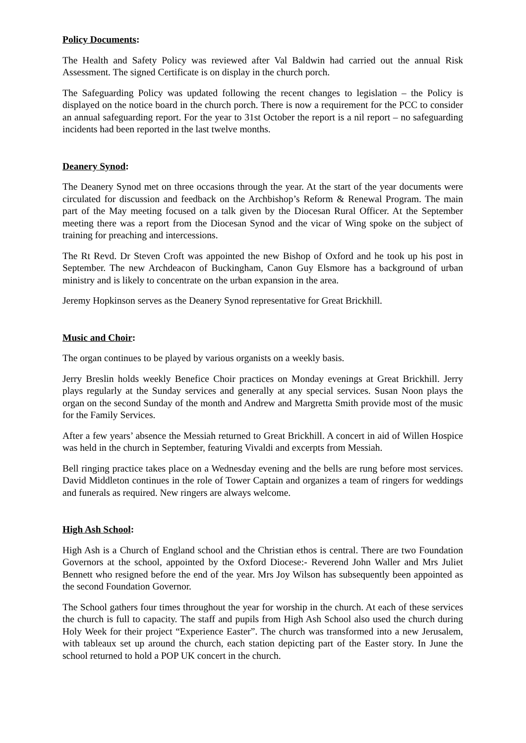Policy Documents:
The Health and Safety Policy was reviewed after Val Baldwin had carried out the annual Risk Assessment. The signed Certificate is on display in the church porch.
The Safeguarding Policy was updated following the recent changes to legislation – the Policy is displayed on the notice board in the church porch. There is now a requirement for the PCC to consider an annual safeguarding report. For the year to 31st October the report is a nil report – no safeguarding incidents had been reported in the last twelve months.
Deanery Synod:
The Deanery Synod met on three occasions through the year. At the start of the year documents were circulated for discussion and feedback on the Archbishop’s Reform & Renewal Program. The main part of the May meeting focused on a talk given by the Diocesan Rural Officer. At the September meeting there was a report from the Diocesan Synod and the vicar of Wing spoke on the subject of training for preaching and intercessions.
The Rt Revd. Dr Steven Croft was appointed the new Bishop of Oxford and he took up his post in September. The new Archdeacon of Buckingham, Canon Guy Elsmore has a background of urban ministry and is likely to concentrate on the urban expansion in the area.
Jeremy Hopkinson serves as the Deanery Synod representative for Great Brickhill.
Music and Choir:
The organ continues to be played by various organists on a weekly basis.
Jerry Breslin holds weekly Benefice Choir practices on Monday evenings at Great Brickhill. Jerry plays regularly at the Sunday services and generally at any special services. Susan Noon plays the organ on the second Sunday of the month and Andrew and Margretta Smith provide most of the music for the Family Services.
After a few years’ absence the Messiah returned to Great Brickhill. A concert in aid of Willen Hospice was held in the church in September, featuring Vivaldi and excerpts from Messiah.
Bell ringing practice takes place on a Wednesday evening and the bells are rung before most services. David Middleton continues in the role of Tower Captain and organizes a team of ringers for weddings and funerals as required. New ringers are always welcome.
High Ash School:
High Ash is a Church of England school and the Christian ethos is central. There are two Foundation Governors at the school, appointed by the Oxford Diocese:- Reverend John Waller and Mrs Juliet Bennett who resigned before the end of the year. Mrs Joy Wilson has subsequently been appointed as the second Foundation Governor.
The School gathers four times throughout the year for worship in the church. At each of these services the church is full to capacity. The staff and pupils from High Ash School also used the church during Holy Week for their project “Experience Easter”. The church was transformed into a new Jerusalem, with tableaux set up around the church, each station depicting part of the Easter story. In June the school returned to hold a POP UK concert in the church.